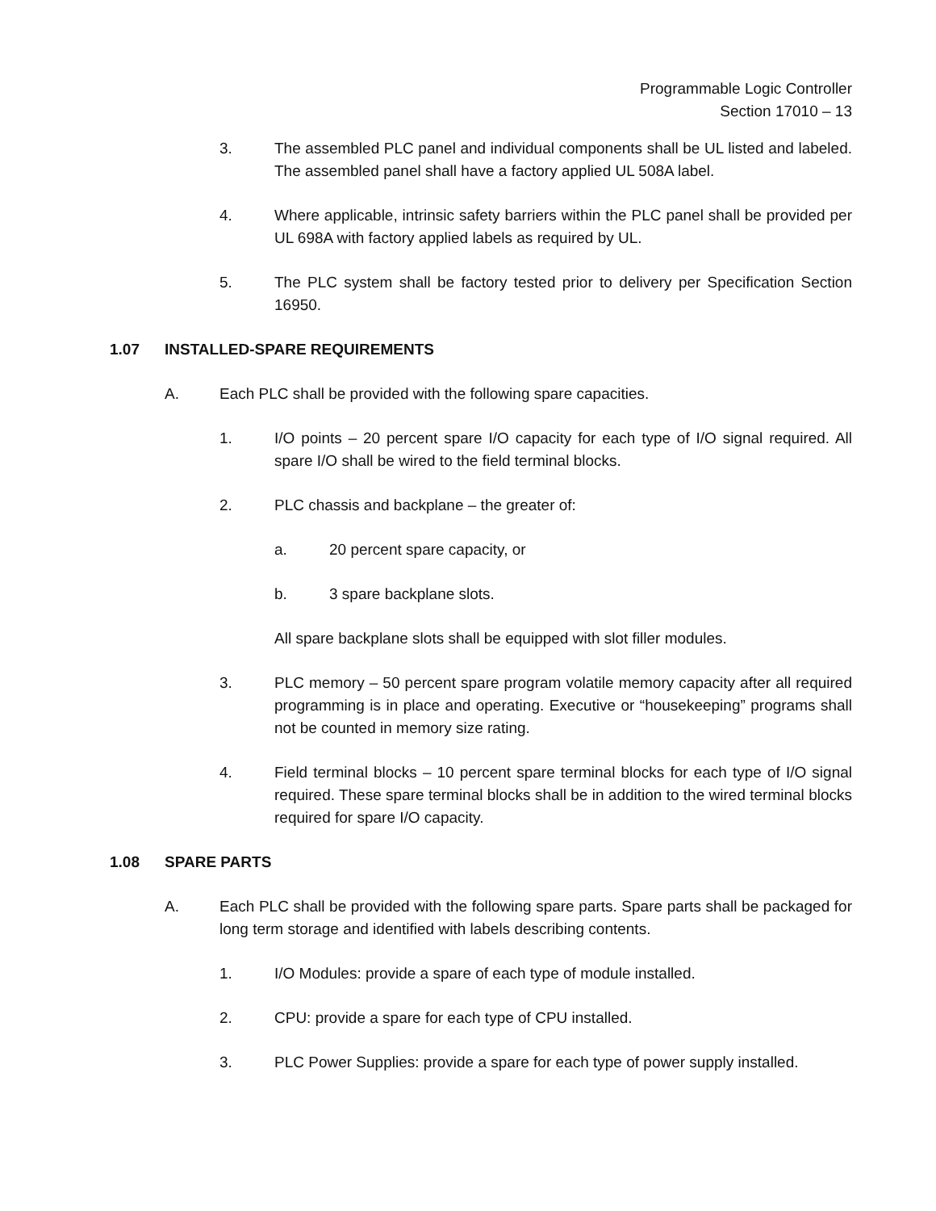Programmable Logic Controller
Section 17010 – 13
3. The assembled PLC panel and individual components shall be UL listed and labeled. The assembled panel shall have a factory applied UL 508A label.
4. Where applicable, intrinsic safety barriers within the PLC panel shall be provided per UL 698A with factory applied labels as required by UL.
5. The PLC system shall be factory tested prior to delivery per Specification Section 16950.
1.07 INSTALLED-SPARE REQUIREMENTS
A. Each PLC shall be provided with the following spare capacities.
1. I/O points – 20 percent spare I/O capacity for each type of I/O signal required. All spare I/O shall be wired to the field terminal blocks.
2. PLC chassis and backplane – the greater of:
a. 20 percent spare capacity, or
b. 3 spare backplane slots.
All spare backplane slots shall be equipped with slot filler modules.
3. PLC memory – 50 percent spare program volatile memory capacity after all required programming is in place and operating. Executive or “housekeeping” programs shall not be counted in memory size rating.
4. Field terminal blocks – 10 percent spare terminal blocks for each type of I/O signal required. These spare terminal blocks shall be in addition to the wired terminal blocks required for spare I/O capacity.
1.08 SPARE PARTS
A. Each PLC shall be provided with the following spare parts. Spare parts shall be packaged for long term storage and identified with labels describing contents.
1. I/O Modules: provide a spare of each type of module installed.
2. CPU: provide a spare for each type of CPU installed.
3. PLC Power Supplies: provide a spare for each type of power supply installed.